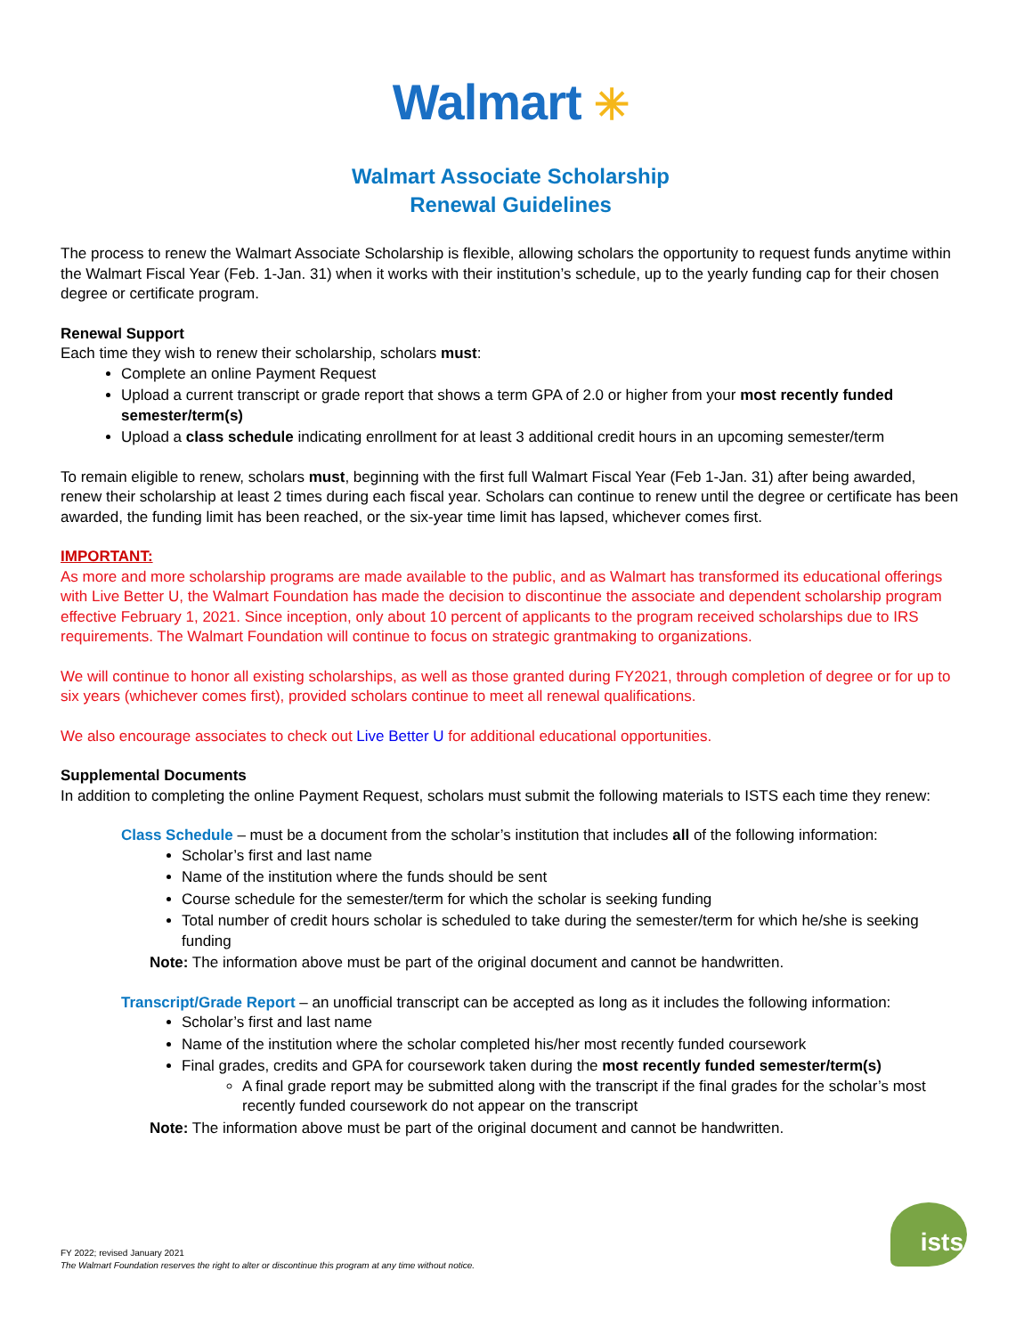Walmart ✳
Walmart Associate Scholarship
Renewal Guidelines
The process to renew the Walmart Associate Scholarship is flexible, allowing scholars the opportunity to request funds anytime within the Walmart Fiscal Year (Feb. 1-Jan. 31) when it works with their institution’s schedule, up to the yearly funding cap for their chosen degree or certificate program.
Renewal Support
Each time they wish to renew their scholarship, scholars must:
Complete an online Payment Request
Upload a current transcript or grade report that shows a term GPA of 2.0 or higher from your most recently funded semester/term(s)
Upload a class schedule indicating enrollment for at least 3 additional credit hours in an upcoming semester/term
To remain eligible to renew, scholars must, beginning with the first full Walmart Fiscal Year (Feb 1-Jan. 31) after being awarded, renew their scholarship at least 2 times during each fiscal year. Scholars can continue to renew until the degree or certificate has been awarded, the funding limit has been reached, or the six-year time limit has lapsed, whichever comes first.
IMPORTANT:
As more and more scholarship programs are made available to the public, and as Walmart has transformed its educational offerings with Live Better U, the Walmart Foundation has made the decision to discontinue the associate and dependent scholarship program effective February 1, 2021. Since inception, only about 10 percent of applicants to the program received scholarships due to IRS requirements. The Walmart Foundation will continue to focus on strategic grantmaking to organizations.
We will continue to honor all existing scholarships, as well as those granted during FY2021, through completion of degree or for up to six years (whichever comes first), provided scholars continue to meet all renewal qualifications.
We also encourage associates to check out Live Better U for additional educational opportunities.
Supplemental Documents
In addition to completing the online Payment Request, scholars must submit the following materials to ISTS each time they renew:
Class Schedule – must be a document from the scholar’s institution that includes all of the following information:
Scholar’s first and last name
Name of the institution where the funds should be sent
Course schedule for the semester/term for which the scholar is seeking funding
Total number of credit hours scholar is scheduled to take during the semester/term for which he/she is seeking funding
Note: The information above must be part of the original document and cannot be handwritten.
Transcript/Grade Report – an unofficial transcript can be accepted as long as it includes the following information:
Scholar’s first and last name
Name of the institution where the scholar completed his/her most recently funded coursework
Final grades, credits and GPA for coursework taken during the most recently funded semester/term(s)
A final grade report may be submitted along with the transcript if the final grades for the scholar’s most recently funded coursework do not appear on the transcript
Note: The information above must be part of the original document and cannot be handwritten.
FY 2022; revised January 2021
The Walmart Foundation reserves the right to alter or discontinue this program at any time without notice.
ists